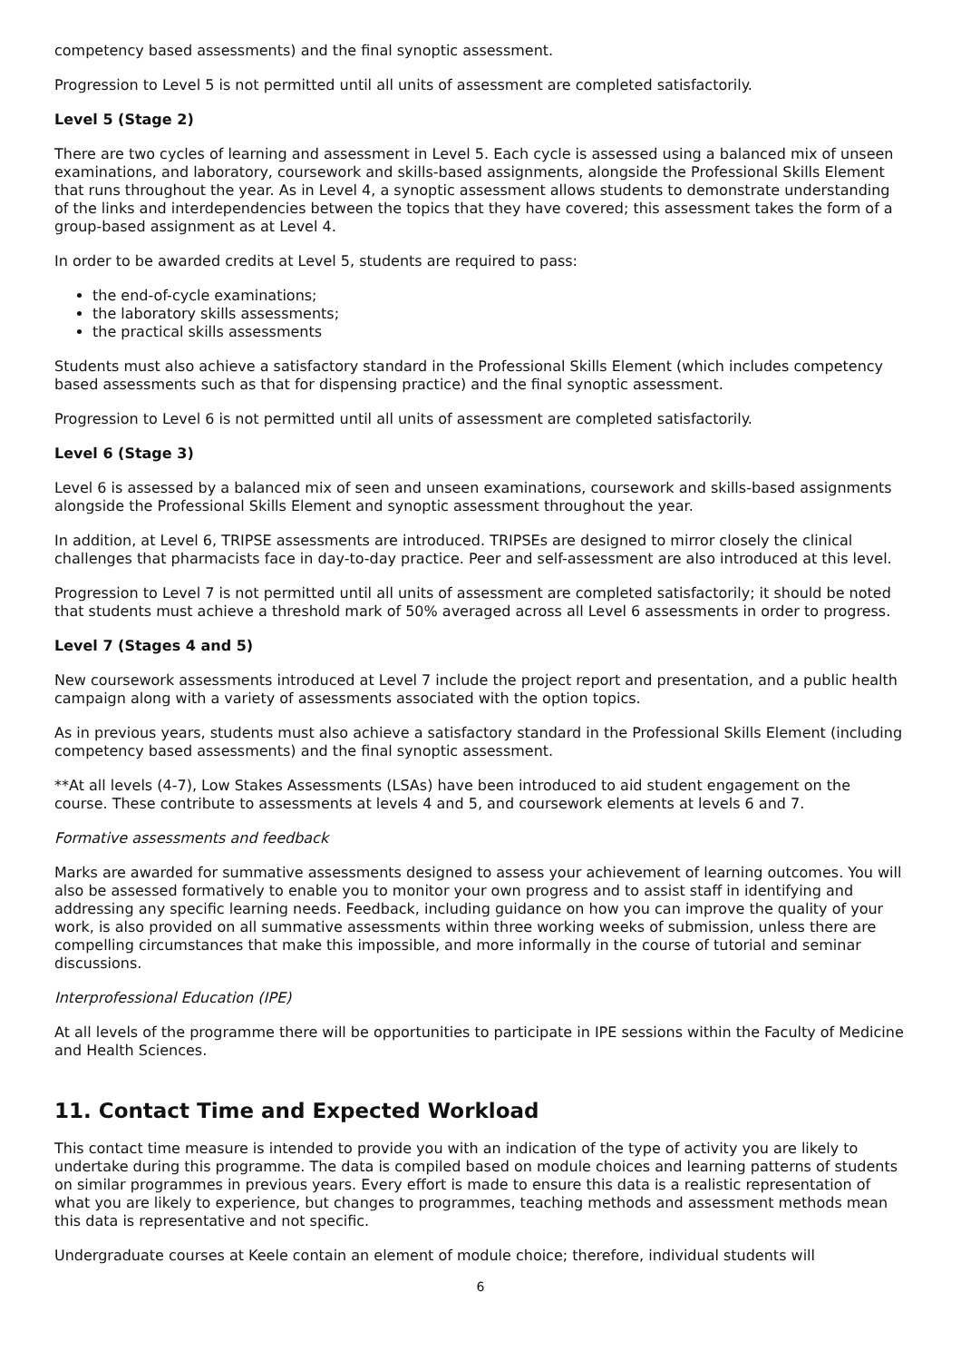competency based assessments) and the final synoptic assessment.
Progression to Level 5 is not permitted until all units of assessment are completed satisfactorily.
Level 5 (Stage 2)
There are two cycles of learning and assessment in Level 5. Each cycle is assessed using a balanced mix of unseen examinations, and laboratory, coursework and skills-based assignments, alongside the Professional Skills Element that runs throughout the year. As in Level 4, a synoptic assessment allows students to demonstrate understanding of the links and interdependencies between the topics that they have covered; this assessment takes the form of a group-based assignment as at Level 4.
In order to be awarded credits at Level 5, students are required to pass:
the end-of-cycle examinations;
the laboratory skills assessments;
the practical skills assessments
Students must also achieve a satisfactory standard in the Professional Skills Element (which includes competency based assessments such as that for dispensing practice) and the final synoptic assessment.
Progression to Level 6 is not permitted until all units of assessment are completed satisfactorily.
Level 6 (Stage 3)
Level 6 is assessed by a balanced mix of seen and unseen examinations, coursework and skills-based assignments alongside the Professional Skills Element and synoptic assessment throughout the year.
In addition, at Level 6, TRIPSE assessments are introduced. TRIPSEs are designed to mirror closely the clinical challenges that pharmacists face in day-to-day practice. Peer and self-assessment are also introduced at this level.
Progression to Level 7 is not permitted until all units of assessment are completed satisfactorily; it should be noted that students must achieve a threshold mark of 50% averaged across all Level 6 assessments in order to progress.
Level 7 (Stages 4 and 5)
New coursework assessments introduced at Level 7 include the project report and presentation, and a public health campaign along with a variety of assessments associated with the option topics.
As in previous years, students must also achieve a satisfactory standard in the Professional Skills Element (including competency based assessments) and the final synoptic assessment.
**At all levels (4-7), Low Stakes Assessments (LSAs) have been introduced to aid student engagement on the course. These contribute to assessments at levels 4 and 5, and coursework elements at levels 6 and 7.
Formative assessments and feedback
Marks are awarded for summative assessments designed to assess your achievement of learning outcomes. You will also be assessed formatively to enable you to monitor your own progress and to assist staff in identifying and addressing any specific learning needs. Feedback, including guidance on how you can improve the quality of your work, is also provided on all summative assessments within three working weeks of submission, unless there are compelling circumstances that make this impossible, and more informally in the course of tutorial and seminar discussions.
Interprofessional Education (IPE)
At all levels of the programme there will be opportunities to participate in IPE sessions within the Faculty of Medicine and Health Sciences.
11. Contact Time and Expected Workload
This contact time measure is intended to provide you with an indication of the type of activity you are likely to undertake during this programme. The data is compiled based on module choices and learning patterns of students on similar programmes in previous years. Every effort is made to ensure this data is a realistic representation of what you are likely to experience, but changes to programmes, teaching methods and assessment methods mean this data is representative and not specific.
Undergraduate courses at Keele contain an element of module choice; therefore, individual students will
6